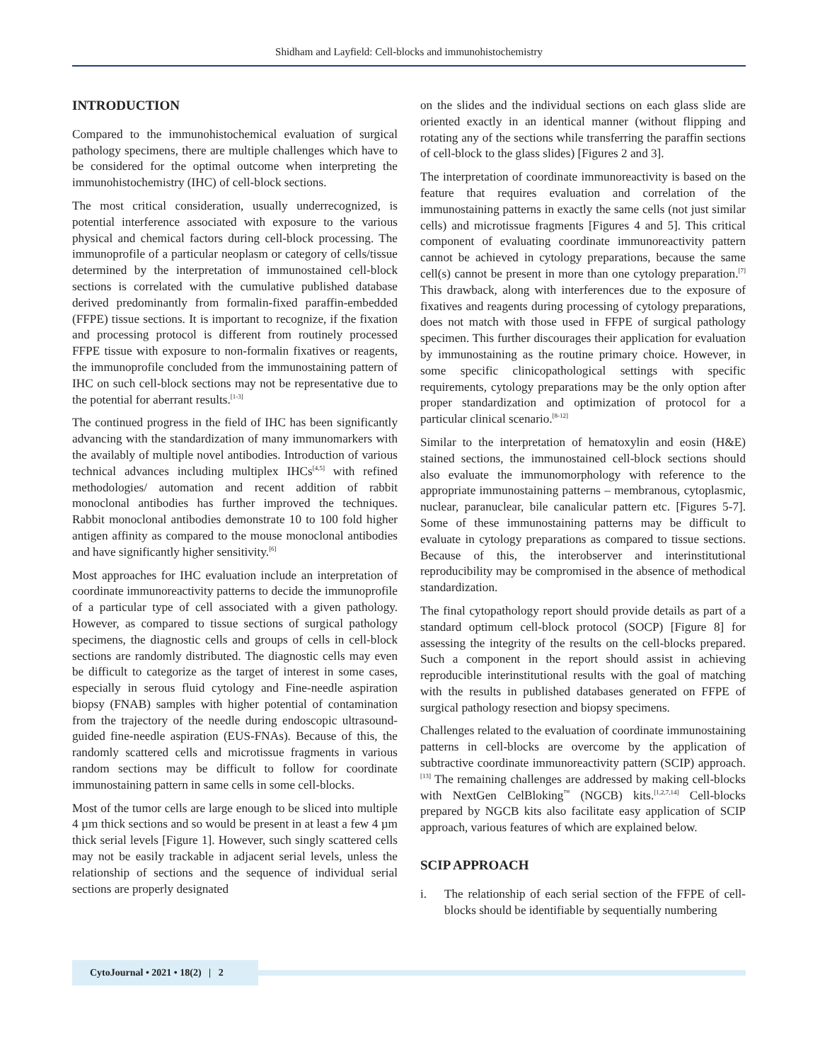Shidham and Layfield: Cell-blocks and immunohistochemistry
INTRODUCTION
Compared to the immunohistochemical evaluation of surgical pathology specimens, there are multiple challenges which have to be considered for the optimal outcome when interpreting the immunohistochemistry (IHC) of cell-block sections.
The most critical consideration, usually underrecognized, is potential interference associated with exposure to the various physical and chemical factors during cell-block processing. The immunoprofile of a particular neoplasm or category of cells/tissue determined by the interpretation of immunostained cell-block sections is correlated with the cumulative published database derived predominantly from formalin-fixed paraffin-embedded (FFPE) tissue sections. It is important to recognize, if the fixation and processing protocol is different from routinely processed FFPE tissue with exposure to non-formalin fixatives or reagents, the immunoprofile concluded from the immunostaining pattern of IHC on such cell-block sections may not be representative due to the potential for aberrant results.<sup>[1-3]</sup>
The continued progress in the field of IHC has been significantly advancing with the standardization of many immunomarkers with the availably of multiple novel antibodies. Introduction of various technical advances including multiplex IHCs<sup>[4,5]</sup> with refined methodologies/ automation and recent addition of rabbit monoclonal antibodies has further improved the techniques. Rabbit monoclonal antibodies demonstrate 10 to 100 fold higher antigen affinity as compared to the mouse monoclonal antibodies and have significantly higher sensitivity.<sup>[6]</sup>
Most approaches for IHC evaluation include an interpretation of coordinate immunoreactivity patterns to decide the immunoprofile of a particular type of cell associated with a given pathology. However, as compared to tissue sections of surgical pathology specimens, the diagnostic cells and groups of cells in cell-block sections are randomly distributed. The diagnostic cells may even be difficult to categorize as the target of interest in some cases, especially in serous fluid cytology and Fine-needle aspiration biopsy (FNAB) samples with higher potential of contamination from the trajectory of the needle during endoscopic ultrasound-guided fine-needle aspiration (EUS-FNAs). Because of this, the randomly scattered cells and microtissue fragments in various random sections may be difficult to follow for coordinate immunostaining pattern in same cells in some cell-blocks.
Most of the tumor cells are large enough to be sliced into multiple 4 µm thick sections and so would be present in at least a few 4 µm thick serial levels [Figure 1]. However, such singly scattered cells may not be easily trackable in adjacent serial levels, unless the relationship of sections and the sequence of individual serial sections are properly designated
on the slides and the individual sections on each glass slide are oriented exactly in an identical manner (without flipping and rotating any of the sections while transferring the paraffin sections of cell-block to the glass slides) [Figures 2 and 3].
The interpretation of coordinate immunoreactivity is based on the feature that requires evaluation and correlation of the immunostaining patterns in exactly the same cells (not just similar cells) and microtissue fragments [Figures 4 and 5]. This critical component of evaluating coordinate immunoreactivity pattern cannot be achieved in cytology preparations, because the same cell(s) cannot be present in more than one cytology preparation.<sup>[7]</sup> This drawback, along with interferences due to the exposure of fixatives and reagents during processing of cytology preparations, does not match with those used in FFPE of surgical pathology specimen. This further discourages their application for evaluation by immunostaining as the routine primary choice. However, in some specific clinicopathological settings with specific requirements, cytology preparations may be the only option after proper standardization and optimization of protocol for a particular clinical scenario.<sup>[8-12]</sup>
Similar to the interpretation of hematoxylin and eosin (H&E) stained sections, the immunostained cell-block sections should also evaluate the immunomorphology with reference to the appropriate immunostaining patterns – membranous, cytoplasmic, nuclear, paranuclear, bile canalicular pattern etc. [Figures 5-7]. Some of these immunostaining patterns may be difficult to evaluate in cytology preparations as compared to tissue sections. Because of this, the interobserver and interinstitutional reproducibility may be compromised in the absence of methodical standardization.
The final cytopathology report should provide details as part of a standard optimum cell-block protocol (SOCP) [Figure 8] for assessing the integrity of the results on the cell-blocks prepared. Such a component in the report should assist in achieving reproducible interinstitutional results with the goal of matching with the results in published databases generated on FFPE of surgical pathology resection and biopsy specimens.
Challenges related to the evaluation of coordinate immunostaining patterns in cell-blocks are overcome by the application of subtractive coordinate immunoreactivity pattern (SCIP) approach.<sup>[13]</sup> The remaining challenges are addressed by making cell-blocks with NextGen CelBloking<sup>™</sup> (NGCB) kits.<sup>[1,2,7,14]</sup> Cell-blocks prepared by NGCB kits also facilitate easy application of SCIP approach, various features of which are explained below.
SCIP APPROACH
i. The relationship of each serial section of the FFPE of cell-blocks should be identifiable by sequentially numbering
CytoJournal • 2021 • 18(2) | 2